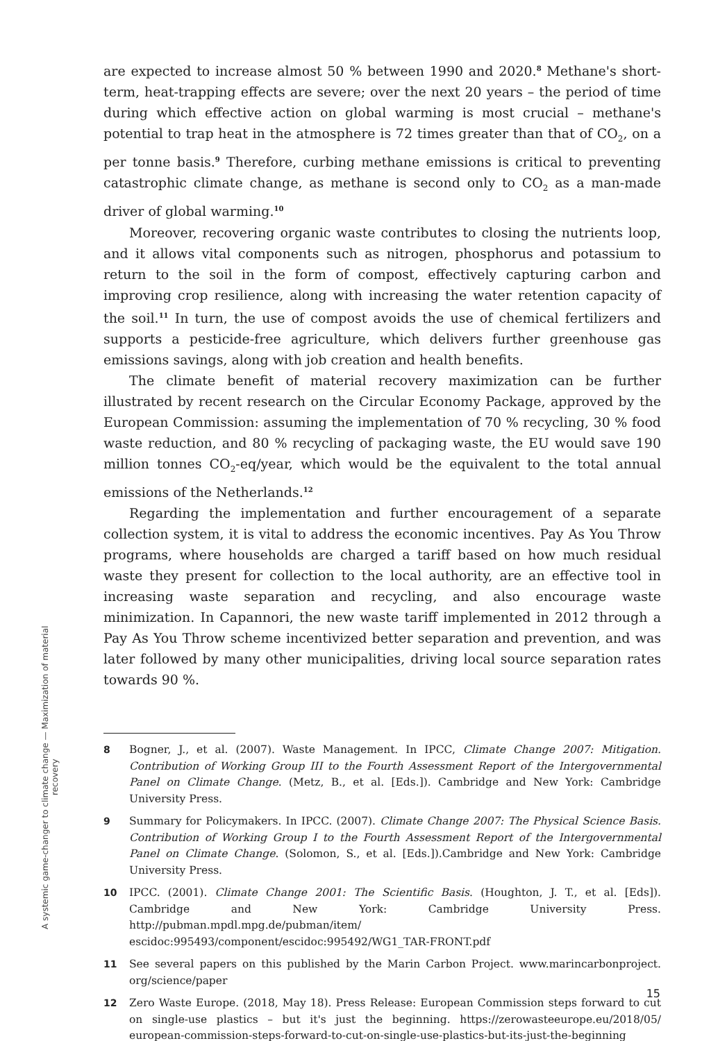are expected to increase almost 50 % between 1990 and 2020.<sup>8</sup> Methane's short-term, heat-trapping effects are severe; over the next 20 years – the period of time during which effective action on global warming is most crucial – methane's potential to trap heat in the atmosphere is 72 times greater than that of CO<sub>2</sub>, on a per tonne basis.<sup>9</sup> Therefore, curbing methane emissions is critical to preventing catastrophic climate change, as methane is second only to CO<sub>2</sub> as a man-made driver of global warming.<sup>10</sup>
Moreover, recovering organic waste contributes to closing the nutrients loop, and it allows vital components such as nitrogen, phosphorus and potassium to return to the soil in the form of compost, effectively capturing carbon and improving crop resilience, along with increasing the water retention capacity of the soil.<sup>11</sup> In turn, the use of compost avoids the use of chemical fertilizers and supports a pesticide-free agriculture, which delivers further greenhouse gas emissions savings, along with job creation and health benefits.
The climate benefit of material recovery maximization can be further illustrated by recent research on the Circular Economy Package, approved by the European Commission: assuming the implementation of 70 % recycling, 30 % food waste reduction, and 80 % recycling of packaging waste, the EU would save 190 million tonnes CO<sub>2</sub>-eq/year, which would be the equivalent to the total annual emissions of the Netherlands.<sup>12</sup>
Regarding the implementation and further encouragement of a separate collection system, it is vital to address the economic incentives. Pay As You Throw programs, where households are charged a tariff based on how much residual waste they present for collection to the local authority, are an effective tool in increasing waste separation and recycling, and also encourage waste minimization. In Capannori, the new waste tariff implemented in 2012 through a Pay As You Throw scheme incentivized better separation and prevention, and was later followed by many other municipalities, driving local source separation rates towards 90 %.
8 Bogner, J., et al. (2007). Waste Management. In IPCC, Climate Change 2007: Mitigation. Contribution of Working Group III to the Fourth Assessment Report of the Intergovernmental Panel on Climate Change. (Metz, B., et al. [Eds.]). Cambridge and New York: Cambridge University Press.
9 Summary for Policymakers. In IPCC. (2007). Climate Change 2007: The Physical Science Basis. Contribution of Working Group I to the Fourth Assessment Report of the Intergovernmental Panel on Climate Change. (Solomon, S., et al. [Eds.]).Cambridge and New York: Cambridge University Press.
10 IPCC. (2001). Climate Change 2001: The Scientific Basis. (Houghton, J. T., et al. [Eds]). Cambridge and New York: Cambridge University Press. http://pubman.mpdl.mpg.de/pubman/item/ escidoc:995493/component/escidoc:995492/WG1_TAR-FRONT.pdf
11 See several papers on this published by the Marin Carbon Project. www.marincarbonproject. org/science/paper
12 Zero Waste Europe. (2018, May 18). Press Release: European Commission steps forward to cut on single-use plastics – but it's just the beginning. https://zerowasteeurope.eu/2018/05/ european-commission-steps-forward-to-cut-on-single-use-plastics-but-its-just-the-beginning
A systemic game-changer to climate change — Maximization of material recovery
15